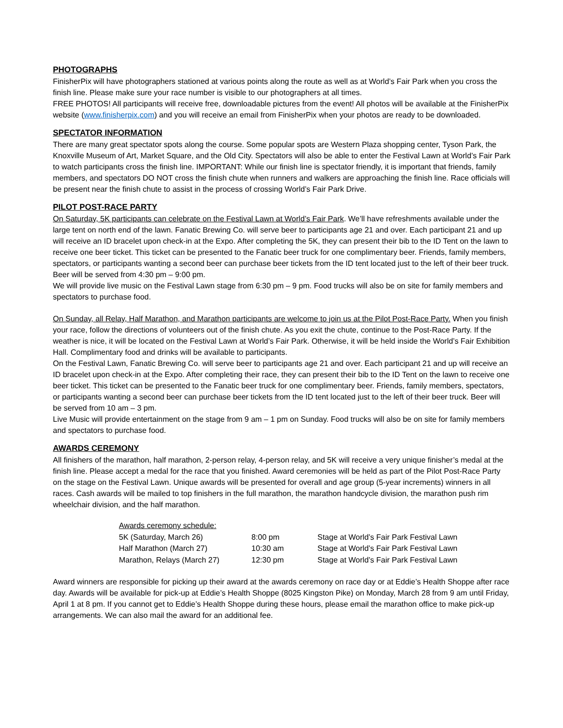PHOTOGRAPHS
FinisherPix will have photographers stationed at various points along the route as well as at World’s Fair Park when you cross the finish line. Please make sure your race number is visible to our photographers at all times.
FREE PHOTOS! All participants will receive free, downloadable pictures from the event! All photos will be available at the FinisherPix website (www.finisherpix.com) and you will receive an email from FinisherPix when your photos are ready to be downloaded.
SPECTATOR INFORMATION
There are many great spectator spots along the course. Some popular spots are Western Plaza shopping center, Tyson Park, the Knoxville Museum of Art, Market Square, and the Old City. Spectators will also be able to enter the Festival Lawn at World’s Fair Park to watch participants cross the finish line. IMPORTANT: While our finish line is spectator friendly, it is important that friends, family members, and spectators DO NOT cross the finish chute when runners and walkers are approaching the finish line. Race officials will be present near the finish chute to assist in the process of crossing World’s Fair Park Drive.
PILOT POST-RACE PARTY
On Saturday, 5K participants can celebrate on the Festival Lawn at World’s Fair Park. We’ll have refreshments available under the large tent on north end of the lawn. Fanatic Brewing Co. will serve beer to participants age 21 and over. Each participant 21 and up will receive an ID bracelet upon check-in at the Expo. After completing the 5K, they can present their bib to the ID Tent on the lawn to receive one beer ticket. This ticket can be presented to the Fanatic beer truck for one complimentary beer. Friends, family members, spectators, or participants wanting a second beer can purchase beer tickets from the ID tent located just to the left of their beer truck. Beer will be served from 4:30 pm – 9:00 pm.
We will provide live music on the Festival Lawn stage from 6:30 pm – 9 pm. Food trucks will also be on site for family members and spectators to purchase food.
On Sunday, all Relay, Half Marathon, and Marathon participants are welcome to join us at the Pilot Post-Race Party. When you finish your race, follow the directions of volunteers out of the finish chute. As you exit the chute, continue to the Post-Race Party. If the weather is nice, it will be located on the Festival Lawn at World’s Fair Park. Otherwise, it will be held inside the World’s Fair Exhibition Hall. Complimentary food and drinks will be available to participants.
On the Festival Lawn, Fanatic Brewing Co. will serve beer to participants age 21 and over. Each participant 21 and up will receive an ID bracelet upon check-in at the Expo. After completing their race, they can present their bib to the ID Tent on the lawn to receive one beer ticket. This ticket can be presented to the Fanatic beer truck for one complimentary beer. Friends, family members, spectators, or participants wanting a second beer can purchase beer tickets from the ID tent located just to the left of their beer truck. Beer will be served from 10 am – 3 pm.
Live Music will provide entertainment on the stage from 9 am – 1 pm on Sunday. Food trucks will also be on site for family members and spectators to purchase food.
AWARDS CEREMONY
All finishers of the marathon, half marathon, 2-person relay, 4-person relay, and 5K will receive a very unique finisher’s medal at the finish line. Please accept a medal for the race that you finished. Award ceremonies will be held as part of the Pilot Post-Race Party on the stage on the Festival Lawn. Unique awards will be presented for overall and age group (5-year increments) winners in all races. Cash awards will be mailed to top finishers in the full marathon, the marathon handcycle division, the marathon push rim wheelchair division, and the half marathon.
| Awards ceremony schedule: | | |
| 5K (Saturday, March 26) | 8:00 pm | Stage at World’s Fair Park Festival Lawn |
| Half Marathon (March 27) | 10:30 am | Stage at World’s Fair Park Festival Lawn |
| Marathon, Relays (March 27) | 12:30 pm | Stage at World’s Fair Park Festival Lawn |
Award winners are responsible for picking up their award at the awards ceremony on race day or at Eddie’s Health Shoppe after race day. Awards will be available for pick-up at Eddie’s Health Shoppe (8025 Kingston Pike) on Monday, March 28 from 9 am until Friday, April 1 at 8 pm. If you cannot get to Eddie’s Health Shoppe during these hours, please email the marathon office to make pick-up arrangements. We can also mail the award for an additional fee.